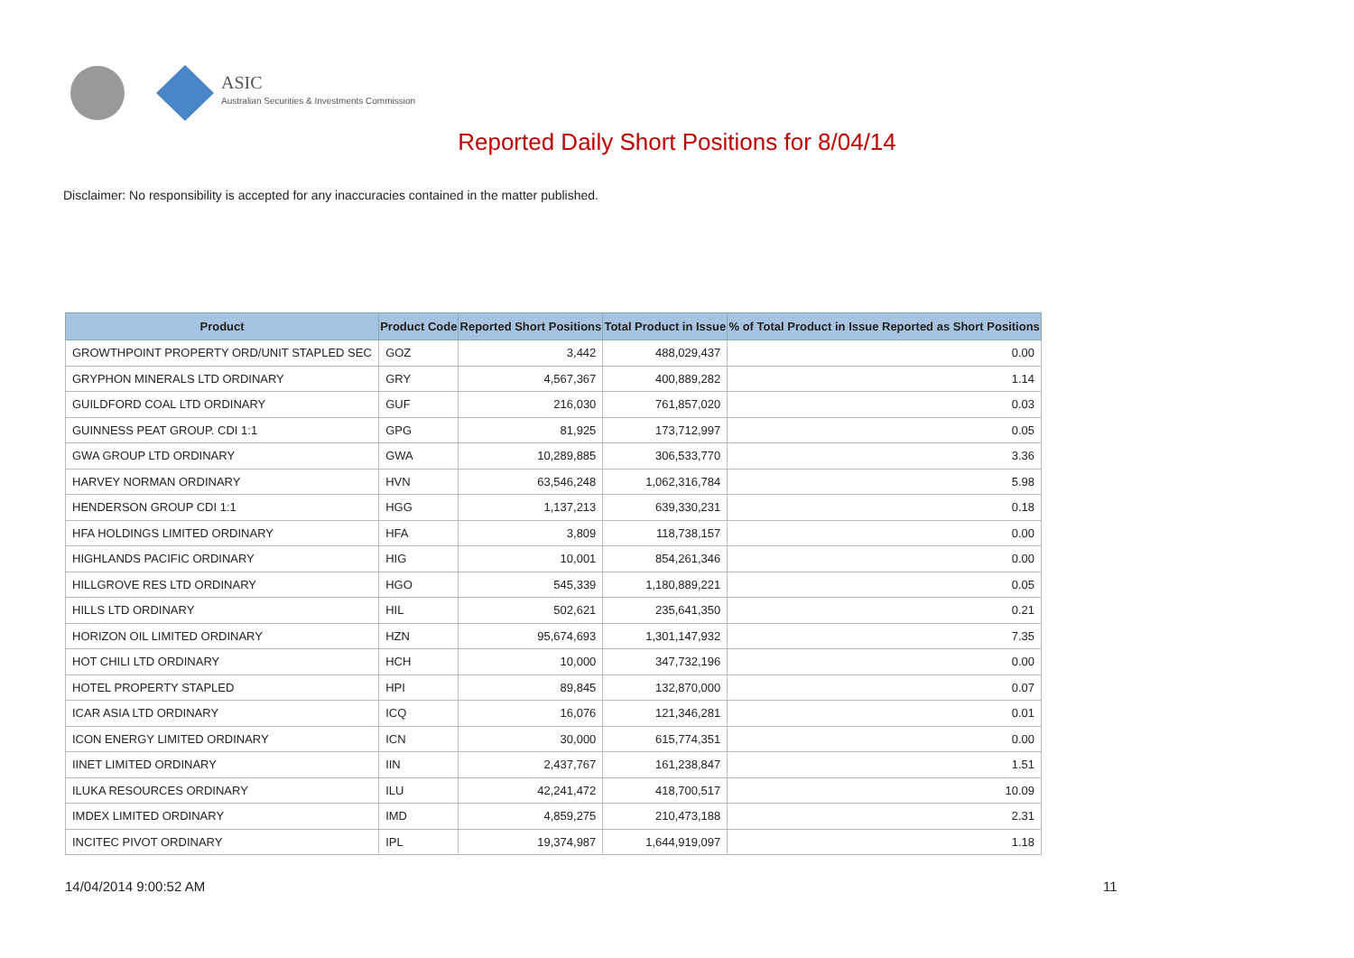ASIC
Australian Securities & Investments Commission
Reported Daily Short Positions for 8/04/14
Disclaimer: No responsibility is accepted for any inaccuracies contained in the matter published.
| Product | Product Code | Reported Short Positions | Total Product in Issue | % of Total Product in Issue Reported as Short Positions |
| --- | --- | --- | --- | --- |
| GROWTHPOINT PROPERTY ORD/UNIT STAPLED SEC | GOZ | 3,442 | 488,029,437 | 0.00 |
| GRYPHON MINERALS LTD ORDINARY | GRY | 4,567,367 | 400,889,282 | 1.14 |
| GUILDFORD COAL LTD ORDINARY | GUF | 216,030 | 761,857,020 | 0.03 |
| GUINNESS PEAT GROUP. CDI 1:1 | GPG | 81,925 | 173,712,997 | 0.05 |
| GWA GROUP LTD ORDINARY | GWA | 10,289,885 | 306,533,770 | 3.36 |
| HARVEY NORMAN ORDINARY | HVN | 63,546,248 | 1,062,316,784 | 5.98 |
| HENDERSON GROUP CDI 1:1 | HGG | 1,137,213 | 639,330,231 | 0.18 |
| HFA HOLDINGS LIMITED ORDINARY | HFA | 3,809 | 118,738,157 | 0.00 |
| HIGHLANDS PACIFIC ORDINARY | HIG | 10,001 | 854,261,346 | 0.00 |
| HILLGROVE RES LTD ORDINARY | HGO | 545,339 | 1,180,889,221 | 0.05 |
| HILLS LTD ORDINARY | HIL | 502,621 | 235,641,350 | 0.21 |
| HORIZON OIL LIMITED ORDINARY | HZN | 95,674,693 | 1,301,147,932 | 7.35 |
| HOT CHILI LTD ORDINARY | HCH | 10,000 | 347,732,196 | 0.00 |
| HOTEL PROPERTY STAPLED | HPI | 89,845 | 132,870,000 | 0.07 |
| ICAR ASIA LTD ORDINARY | ICQ | 16,076 | 121,346,281 | 0.01 |
| ICON ENERGY LIMITED ORDINARY | ICN | 30,000 | 615,774,351 | 0.00 |
| IINET LIMITED ORDINARY | IIN | 2,437,767 | 161,238,847 | 1.51 |
| ILUKA RESOURCES ORDINARY | ILU | 42,241,472 | 418,700,517 | 10.09 |
| IMDEX LIMITED ORDINARY | IMD | 4,859,275 | 210,473,188 | 2.31 |
| INCITEC PIVOT ORDINARY | IPL | 19,374,987 | 1,644,919,097 | 1.18 |
14/04/2014 9:00:52 AM 11